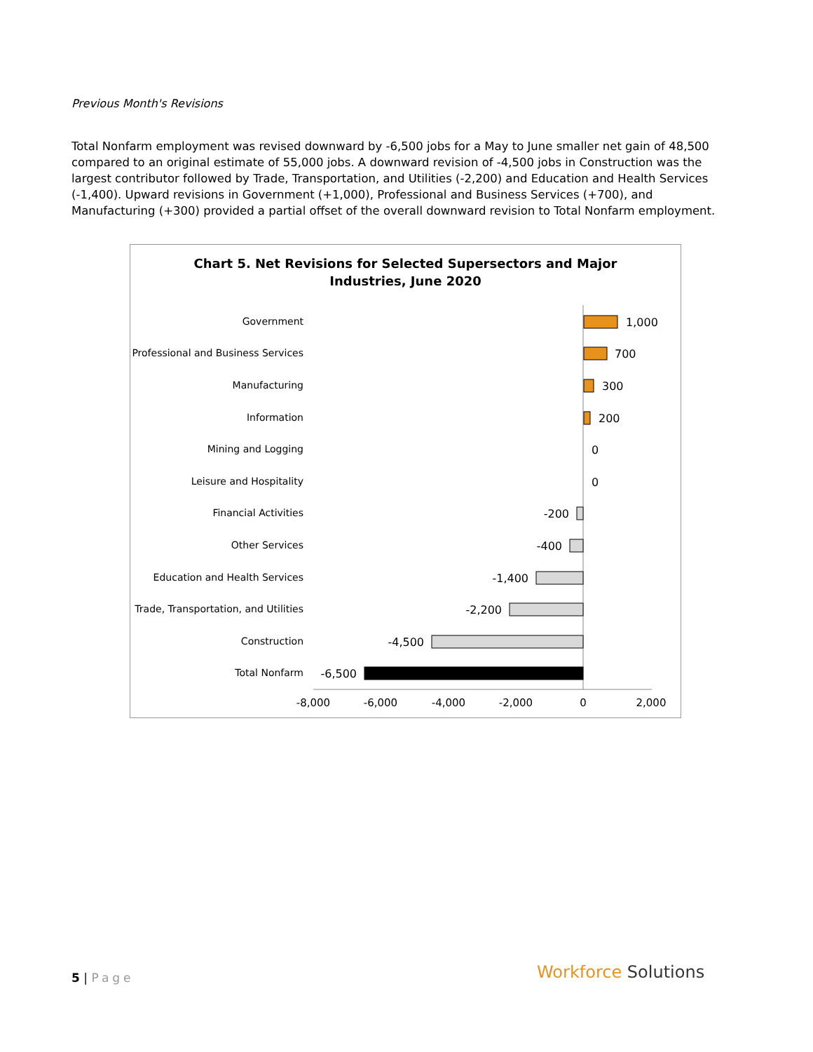Previous Month's Revisions
Total Nonfarm employment was revised downward by -6,500 jobs for a May to June smaller net gain of 48,500 compared to an original estimate of 55,000 jobs. A downward revision of -4,500 jobs in Construction was the largest contributor followed by Trade, Transportation, and Utilities (-2,200) and Education and Health Services (-1,400). Upward revisions in Government (+1,000), Professional and Business Services (+700), and Manufacturing (+300) provided a partial offset of the overall downward revision to Total Nonfarm employment.
Chart 5. Net Revisions for Selected Supersectors and Major
Industries, June 2020
Government
Professional and Business Services
Manufacturing
Information
Mining and Logging
Leisure and Hospitality
Financial Activities
Other Services
Education and Health Services
Trade, Transportation, and Utilities
Construction
Total Nonfarm
1,000
700
300
200
0
0
-200
-400
-1,400
-2,200
-4,500
-6,500
-8,000
-6,000
-4,000
-2,000
0
2,000
5 | Page Workforce Solutions